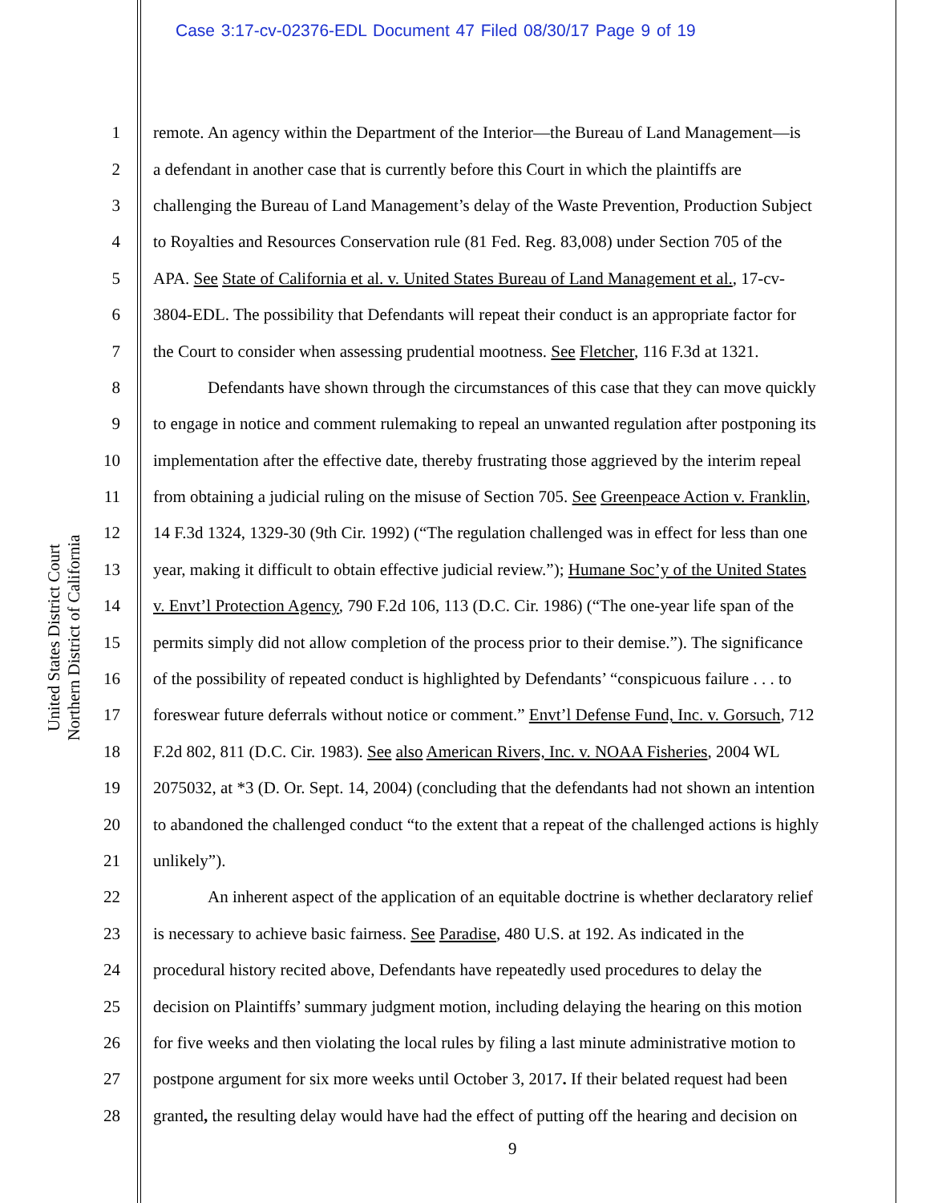Case 3:17-cv-02376-EDL Document 47 Filed 08/30/17 Page 9 of 19
United States District Court
Northern District of California
1 remote. An agency within the Department of the Interior—the Bureau of Land Management—is
2 a defendant in another case that is currently before this Court in which the plaintiffs are
3 challenging the Bureau of Land Management’s delay of the Waste Prevention, Production Subject
4 to Royalties and Resources Conservation rule (81 Fed. Reg. 83,008) under Section 705 of the
5 APA. See State of California et al. v. United States Bureau of Land Management et al., 17-cv-
6 3804-EDL. The possibility that Defendants will repeat their conduct is an appropriate factor for
7 the Court to consider when assessing prudential mootness. See Fletcher, 116 F.3d at 1321.
8 Defendants have shown through the circumstances of this case that they can move quickly
9 to engage in notice and comment rulemaking to repeal an unwanted regulation after postponing its
10 implementation after the effective date, thereby frustrating those aggrieved by the interim repeal
11 from obtaining a judicial ruling on the misuse of Section 705. See Greenpeace Action v. Franklin,
12 14 F.3d 1324, 1329-30 (9th Cir. 1992) (“The regulation challenged was in effect for less than one
13 year, making it difficult to obtain effective judicial review.”); Humane Soc’y of the United States
14 v. Envt’l Protection Agency, 790 F.2d 106, 113 (D.C. Cir. 1986) (“The one-year life span of the
15 permits simply did not allow completion of the process prior to their demise.”). The significance
16 of the possibility of repeated conduct is highlighted by Defendants’ “conspicuous failure . . . to
17 foreswear future deferrals without notice or comment.” Envt’l Defense Fund, Inc. v. Gorsuch, 712
18 F.2d 802, 811 (D.C. Cir. 1983). See also American Rivers, Inc. v. NOAA Fisheries, 2004 WL
19 2075032, at *3 (D. Or. Sept. 14, 2004) (concluding that the defendants had not shown an intention
20 to abandoned the challenged conduct “to the extent that a repeat of the challenged actions is highly
21 unlikely”).
22 An inherent aspect of the application of an equitable doctrine is whether declaratory relief
23 is necessary to achieve basic fairness. See Paradise, 480 U.S. at 192. As indicated in the
24 procedural history recited above, Defendants have repeatedly used procedures to delay the
25 decision on Plaintiffs’ summary judgment motion, including delaying the hearing on this motion
26 for five weeks and then violating the local rules by filing a last minute administrative motion to
27 postpone argument for six more weeks until October 3, 2017. If their belated request had been
28 granted, the resulting delay would have had the effect of putting off the hearing and decision on
9